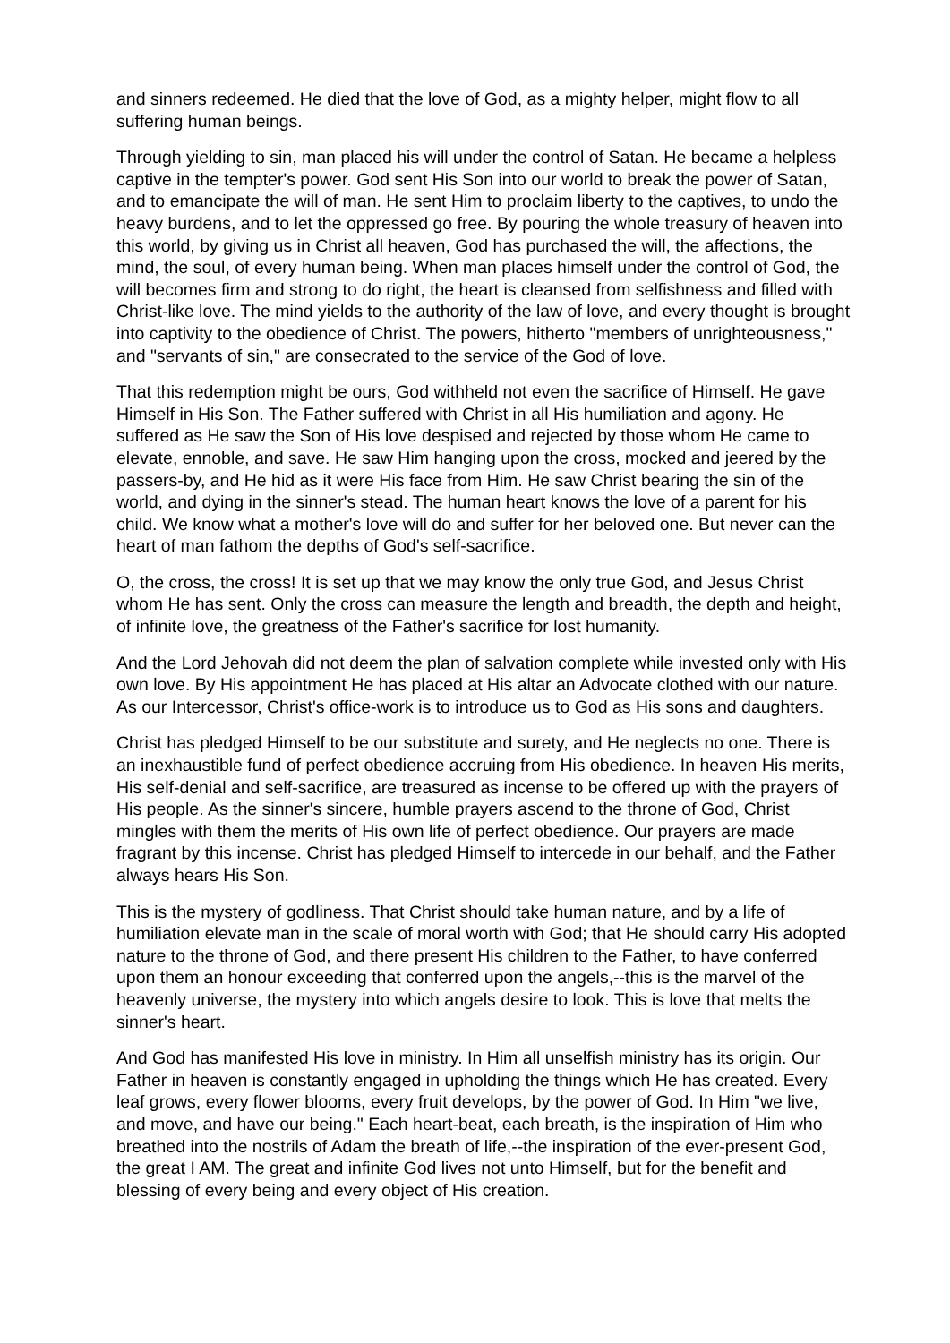and sinners redeemed. He died that the love of God, as a mighty helper, might flow to all suffering human beings.
Through yielding to sin, man placed his will under the control of Satan. He became a helpless captive in the tempter's power. God sent His Son into our world to break the power of Satan, and to emancipate the will of man. He sent Him to proclaim liberty to the captives, to undo the heavy burdens, and to let the oppressed go free. By pouring the whole treasury of heaven into this world, by giving us in Christ all heaven, God has purchased the will, the affections, the mind, the soul, of every human being. When man places himself under the control of God, the will becomes firm and strong to do right, the heart is cleansed from selfishness and filled with Christ-like love. The mind yields to the authority of the law of love, and every thought is brought into captivity to the obedience of Christ. The powers, hitherto "members of unrighteousness," and "servants of sin," are consecrated to the service of the God of love.
That this redemption might be ours, God withheld not even the sacrifice of Himself. He gave Himself in His Son. The Father suffered with Christ in all His humiliation and agony. He suffered as He saw the Son of His love despised and rejected by those whom He came to elevate, ennoble, and save. He saw Him hanging upon the cross, mocked and jeered by the passers-by, and He hid as it were His face from Him. He saw Christ bearing the sin of the world, and dying in the sinner's stead. The human heart knows the love of a parent for his child. We know what a mother's love will do and suffer for her beloved one. But never can the heart of man fathom the depths of God's self-sacrifice.
O, the cross, the cross! It is set up that we may know the only true God, and Jesus Christ whom He has sent. Only the cross can measure the length and breadth, the depth and height, of infinite love, the greatness of the Father's sacrifice for lost humanity.
And the Lord Jehovah did not deem the plan of salvation complete while invested only with His own love. By His appointment He has placed at His altar an Advocate clothed with our nature. As our Intercessor, Christ's office-work is to introduce us to God as His sons and daughters.
Christ has pledged Himself to be our substitute and surety, and He neglects no one. There is an inexhaustible fund of perfect obedience accruing from His obedience. In heaven His merits, His self-denial and self-sacrifice, are treasured as incense to be offered up with the prayers of His people. As the sinner's sincere, humble prayers ascend to the throne of God, Christ mingles with them the merits of His own life of perfect obedience. Our prayers are made fragrant by this incense. Christ has pledged Himself to intercede in our behalf, and the Father always hears His Son.
This is the mystery of godliness. That Christ should take human nature, and by a life of humiliation elevate man in the scale of moral worth with God; that He should carry His adopted nature to the throne of God, and there present His children to the Father, to have conferred upon them an honour exceeding that conferred upon the angels,--this is the marvel of the heavenly universe, the mystery into which angels desire to look. This is love that melts the sinner's heart.
And God has manifested His love in ministry. In Him all unselfish ministry has its origin. Our Father in heaven is constantly engaged in upholding the things which He has created. Every leaf grows, every flower blooms, every fruit develops, by the power of God. In Him "we live, and move, and have our being." Each heart-beat, each breath, is the inspiration of Him who breathed into the nostrils of Adam the breath of life,--the inspiration of the ever-present God, the great I AM. The great and infinite God lives not unto Himself, but for the benefit and blessing of every being and every object of His creation.